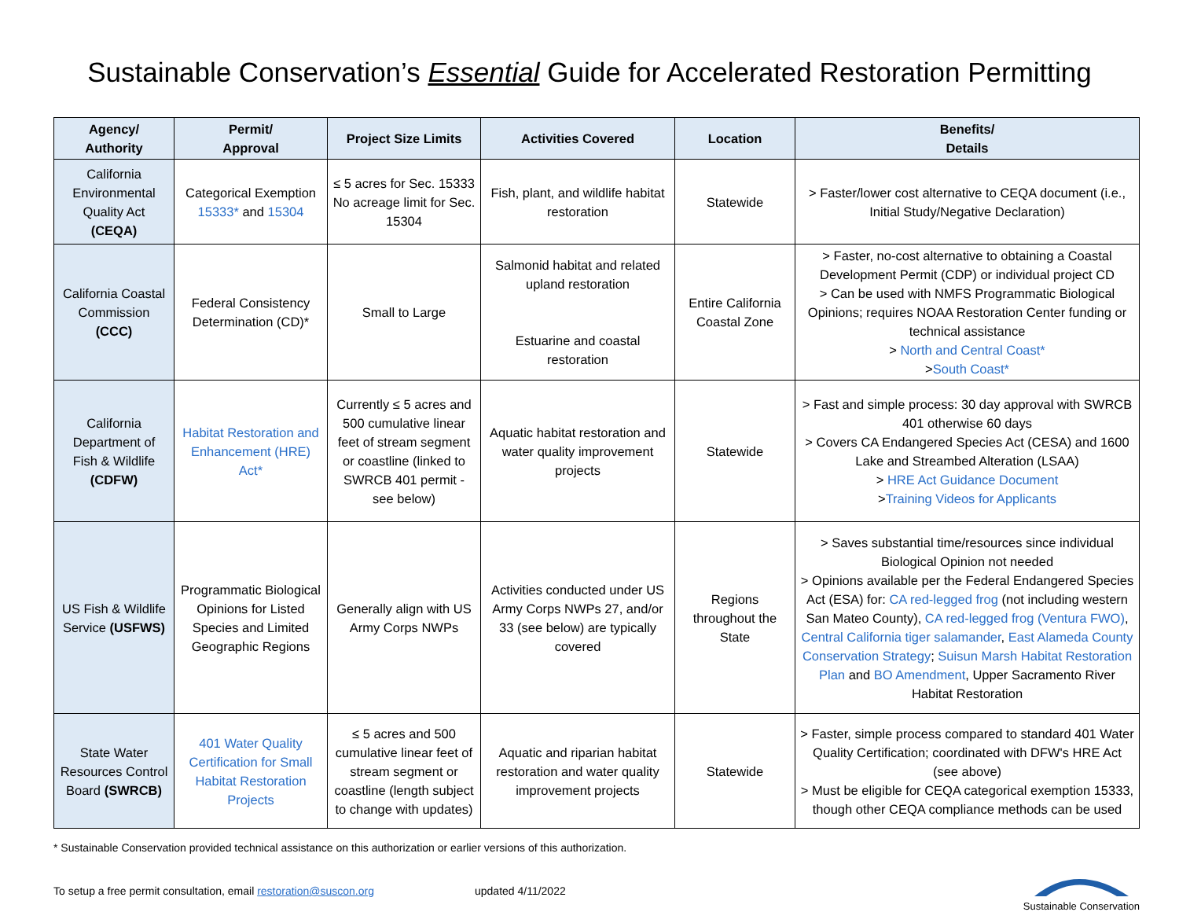Sustainable Conservation’s Essential Guide for Accelerated Restoration Permitting
| Agency/ Authority | Permit/ Approval | Project Size Limits | Activities Covered | Location | Benefits/ Details |
| --- | --- | --- | --- | --- | --- |
| California Environmental Quality Act (CEQA) | Categorical Exemption 15333* and 15304 | ≤ 5 acres for Sec. 15333 No acreage limit for Sec. 15304 | Fish, plant, and wildlife habitat restoration | Statewide | > Faster/lower cost alternative to CEQA document (i.e., Initial Study/Negative Declaration) |
| California Coastal Commission (CCC) | Federal Consistency Determination (CD)* | Small to Large | Salmonid habitat and related upland restoration Estuarine and coastal restoration | Entire California Coastal Zone | > Faster, no-cost alternative to obtaining a Coastal Development Permit (CDP) or individual project CD > Can be used with NMFS Programmatic Biological Opinions; requires NOAA Restoration Center funding or technical assistance > North and Central Coast* > South Coast* |
| California Department of Fish & Wildlife (CDFW) | Habitat Restoration and Enhancement (HRE) Act* | Currently ≤ 5 acres and 500 cumulative linear feet of stream segment or coastline (linked to SWRCB 401 permit - see below) | Aquatic habitat restoration and water quality improvement projects | Statewide | > Fast and simple process: 30 day approval with SWRCB 401 otherwise 60 days > Covers CA Endangered Species Act (CESA) and 1600 Lake and Streambed Alteration (LSAA) > HRE Act Guidance Document > Training Videos for Applicants |
| US Fish & Wildlife Service (USFWS) | Programmatic Biological Opinions for Listed Species and Limited Geographic Regions | Generally align with US Army Corps NWPs | Activities conducted under US Army Corps NWPs 27, and/or 33 (see below) are typically covered | Regions throughout the State | > Saves substantial time/resources since individual Biological Opinion not needed > Opinions available per the Federal Endangered Species Act (ESA) for: CA red-legged frog (not including western San Mateo County), CA red-legged frog (Ventura FWO) , Central California tiger salamander , East Alameda County Conservation Strategy ; Suisun Marsh Habitat Restoration Plan and BO Amendment , Upper Sacramento River Habitat Restoration |
| State Water Resources Control Board (SWRCB) | 401 Water Quality Certification for Small Habitat Restoration Projects | ≤ 5 acres and 500 cumulative linear feet of stream segment or coastline (length subject to change with updates) | Aquatic and riparian habitat restoration and water quality improvement projects | Statewide | > Faster, simple process compared to standard 401 Water Quality Certification; coordinated with DFW's HRE Act (see above) > Must be eligible for CEQA categorical exemption 15333, though other CEQA compliance methods can be used |
* Sustainable Conservation provided technical assistance on this authorization or earlier versions of this authorization.
To setup a free permit consultation, email restoration@suscon.org updated 4/11/2022
Sustainable Conservation